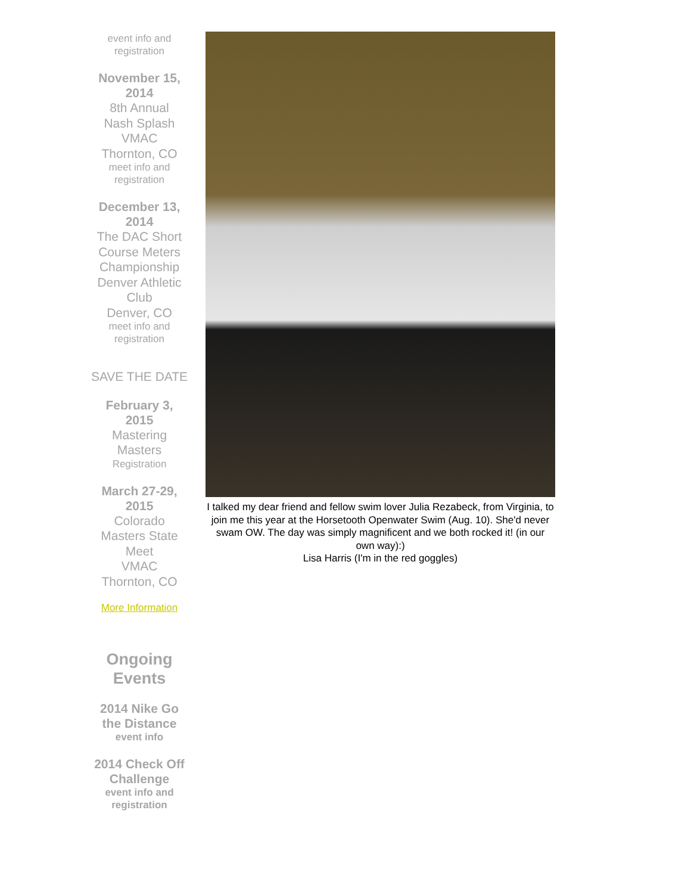event info and
registration
November 15, 2014
8th Annual
Nash Splash
VMAC
Thornton, CO
meet info and
registration
December 13, 2014
The DAC Short Course Meters Championship
Denver Athletic Club
Denver, CO
meet info and
registration
SAVE THE DATE
February 3, 2015
Mastering Masters
Registration
March 27-29, 2015
Colorado Masters State Meet
VMAC
Thornton, CO
More Information
Ongoing Events
2014 Nike Go the Distance
event info
2014 Check Off Challenge
event info and registration
I talked my dear friend and fellow swim lover Julia Rezabeck, from Virginia, to join me this year at the Horsetooth Openwater Swim (Aug. 10). She'd never swam OW. The day was simply magnificent and we both rocked it! (in our own way):)
Lisa Harris (I'm in the red goggles)